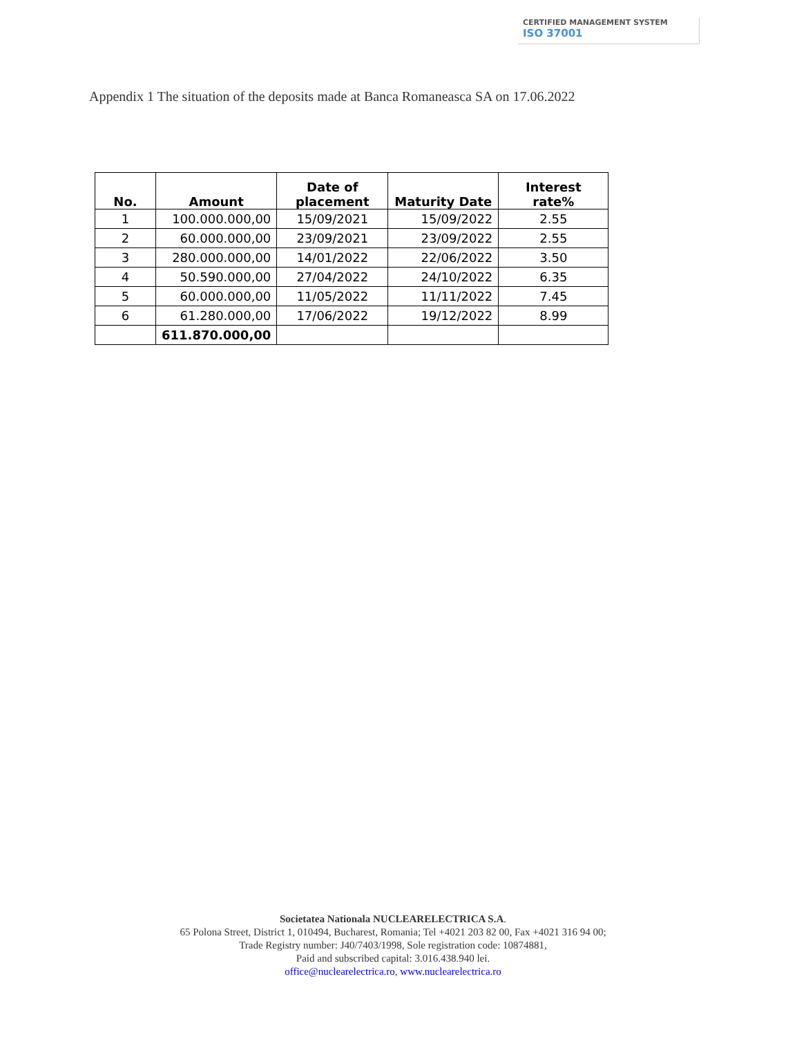CERTIFIED MANAGEMENT SYSTEM
ISO 37001
Appendix 1 The situation of the deposits made at Banca Romaneasca SA on 17.06.2022
| No. | Amount | Date of placement | Maturity Date | Interest rate% |
| --- | --- | --- | --- | --- |
| 1 | 100.000.000,00 | 15/09/2021 | 15/09/2022 | 2.55 |
| 2 | 60.000.000,00 | 23/09/2021 | 23/09/2022 | 2.55 |
| 3 | 280.000.000,00 | 14/01/2022 | 22/06/2022 | 3.50 |
| 4 | 50.590.000,00 | 27/04/2022 | 24/10/2022 | 6.35 |
| 5 | 60.000.000,00 | 11/05/2022 | 11/11/2022 | 7.45 |
| 6 | 61.280.000,00 | 17/06/2022 | 19/12/2022 | 8.99 |
| | 611.870.000,00 | | | |
Societatea Nationala NUCLEARELECTRICA S.A.
65 Polona Street, District 1, 010494, Bucharest, Romania; Tel +4021 203 82 00, Fax +4021 316 94 00;
Trade Registry number: J40/7403/1998, Sole registration code: 10874881,
Paid and subscribed capital: 3.016.438.940 lei.
office@nuclearelectrica.ro, www.nuclearelectrica.ro